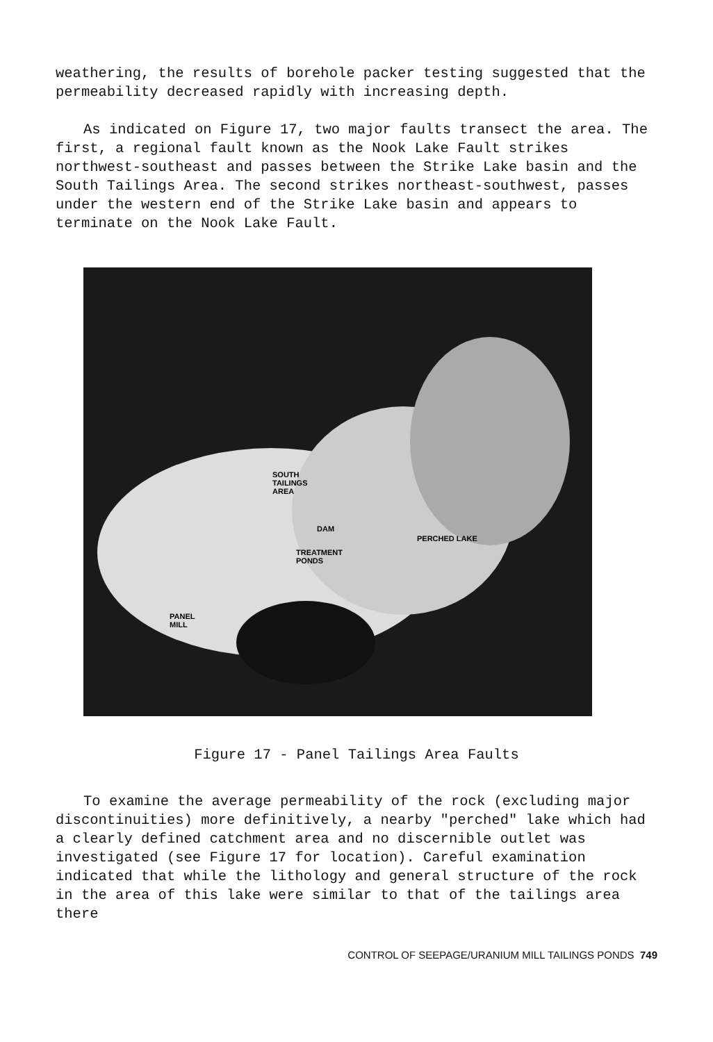weathering, the results of borehole packer testing suggested that the permeability decreased rapidly with increasing depth.
As indicated on Figure 17, two major faults transect the area. The first, a regional fault known as the Nook Lake Fault strikes northwest-southeast and passes between the Strike Lake basin and the South Tailings Area. The second strikes northeast-southwest, passes under the western end of the Strike Lake basin and appears to terminate on the Nook Lake Fault.
SOUTH
TAILINGS
AREA
DAM
TREATMENT
PONDS
PERCHED LAKE
PANEL
MILL
Figure 17 - Panel Tailings Area Faults
To examine the average permeability of the rock (excluding major discontinuities) more definitively, a nearby "perched" lake which had a clearly defined catchment area and no discernible outlet was investigated (see Figure 17 for location). Careful examination indicated that while the lithology and general structure of the rock in the area of this lake were similar to that of the tailings area there
CONTROL OF SEEPAGE/URANIUM MILL TAILINGS PONDS 749